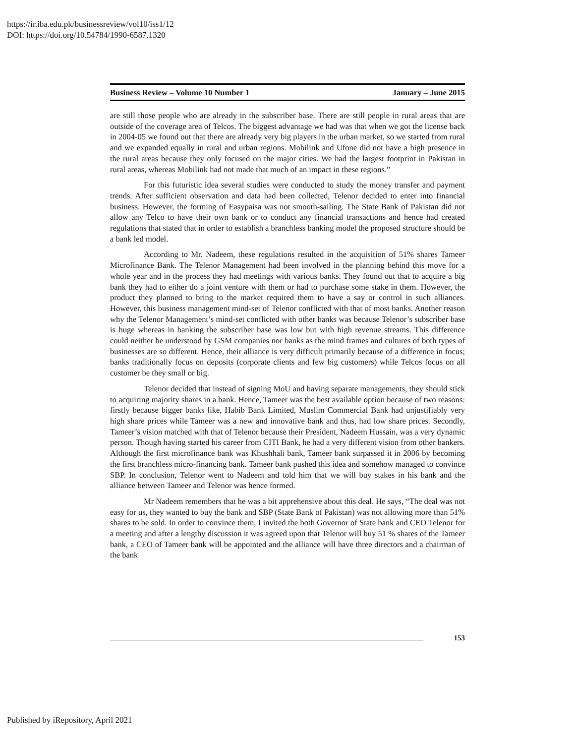https://ir.iba.edu.pk/businessreview/vol10/iss1/12
DOI: https://doi.org/10.54784/1990-6587.1320
Business Review – Volume 10 Number 1 January – June 2015
are still those people who are already in the subscriber base. There are still people in rural areas that are outside of the coverage area of Telcos. The biggest advantage we had was that when we got the license back in 2004-05 we found out that there are already very big players in the urban market, so we started from rural and we expanded equally in rural and urban regions. Mobilink and Ufone did not have a high presence in the rural areas because they only focused on the major cities. We had the largest footprint in Pakistan in rural areas, whereas Mobilink had not made that much of an impact in these regions.”
For this futuristic idea several studies were conducted to study the money transfer and payment trends. After sufficient observation and data had been collected, Telenor decided to enter into financial business. However, the forming of Easypaisa was not smooth-sailing. The State Bank of Pakistan did not allow any Telco to have their own bank or to conduct any financial transactions and hence had created regulations that stated that in order to establish a branchless banking model the proposed structure should be a bank led model.
According to Mr. Nadeem, these regulations resulted in the acquisition of 51% shares Tameer Microfinance Bank. The Telenor Management had been involved in the planning behind this move for a whole year and in the process they had meetings with various banks. They found out that to acquire a big bank they had to either do a joint venture with them or had to purchase some stake in them. However, the product they planned to bring to the market required them to have a say or control in such alliances. However, this business management mind-set of Telenor conflicted with that of most banks. Another reason why the Telenor Management’s mind-set conflicted with other banks was because Telenor’s subscriber base is huge whereas in banking the subscriber base was low but with high revenue streams. This difference could neither be understood by GSM companies nor banks as the mind frames and cultures of both types of businesses are so different. Hence, their alliance is very difficult primarily because of a difference in focus; banks traditionally focus on deposits (corporate clients and few big customers) while Telcos focus on all customer be they small or big.
Telenor decided that instead of signing MoU and having separate managements, they should stick to acquiring majority shares in a bank. Hence, Tameer was the best available option because of two reasons: firstly because bigger banks like, Habib Bank Limited, Muslim Commercial Bank had unjustifiably very high share prices while Tameer was a new and innovative bank and thus, had low share prices. Secondly, Tameer’s vision matched with that of Telenor because their President, Nadeem Hussain, was a very dynamic person. Though having started his career from CITI Bank, he had a very different vision from other bankers. Although the first microfinance bank was Khushhali bank, Tameer bank surpassed it in 2006 by becoming the first branchless micro-financing bank. Tameer bank pushed this idea and somehow managed to convince SBP. In conclusion, Telenor went to Nadeem and told him that we will buy stakes in his bank and the alliance between Tameer and Telenor was hence formed.
Mr Nadeem remembers that he was a bit apprehensive about this deal. He says, “The deal was not easy for us, they wanted to buy the bank and SBP (State Bank of Pakistan) was not allowing more than 51% shares to be sold. In order to convince them, I invited the both Governor of State bank and CEO Telenor for a meeting and after a lengthy discussion it was agreed upon that Telenor will buy 51 % shares of the Tameer bank, a CEO of Tameer bank will be appointed and the alliance will have three directors and a chairman of the bank
153
Published by iRepository, April 2021